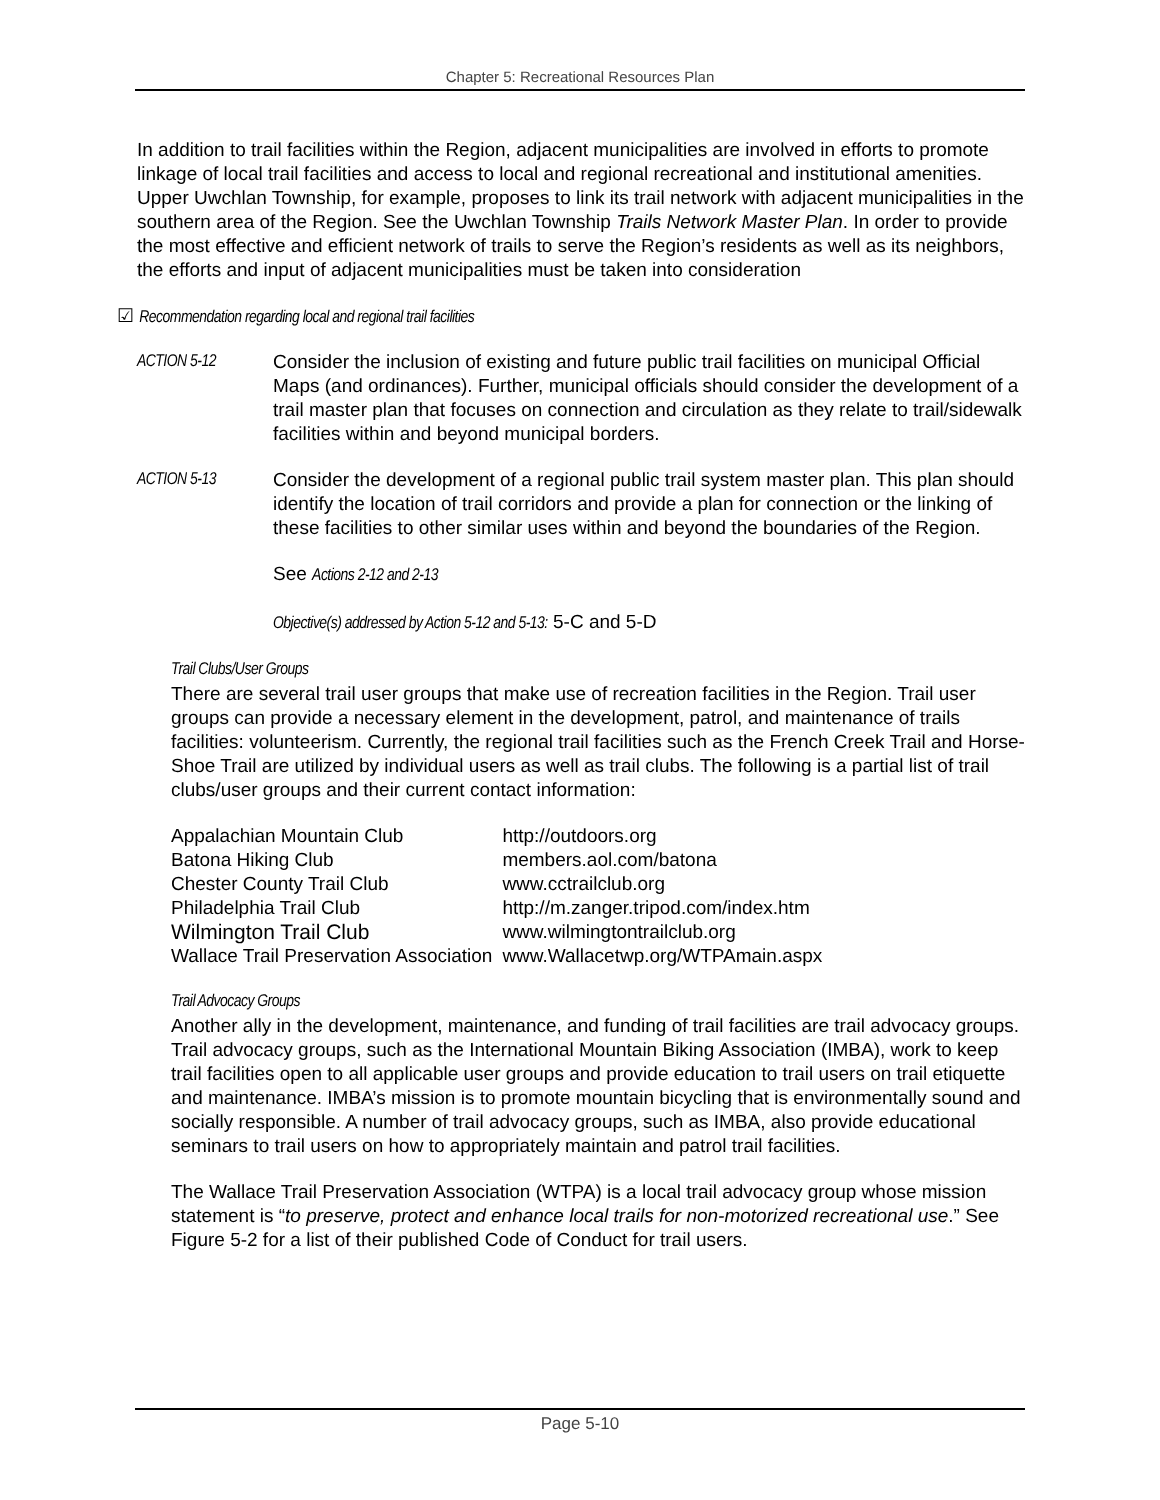Chapter 5: Recreational Resources Plan
In addition to trail facilities within the Region, adjacent municipalities are involved in efforts to promote linkage of local trail facilities and access to local and regional recreational and institutional amenities. Upper Uwchlan Township, for example, proposes to link its trail network with adjacent municipalities in the southern area of the Region. See the Uwchlan Township Trails Network Master Plan. In order to provide the most effective and efficient network of trails to serve the Region’s residents as well as its neighbors, the efforts and input of adjacent municipalities must be taken into consideration
☑ Recommendation regarding local and regional trail facilities
ACTION 5-12 Consider the inclusion of existing and future public trail facilities on municipal Official Maps (and ordinances). Further, municipal officials should consider the development of a trail master plan that focuses on connection and circulation as they relate to trail/sidewalk facilities within and beyond municipal borders.
ACTION 5-13 Consider the development of a regional public trail system master plan. This plan should identify the location of trail corridors and provide a plan for connection or the linking of these facilities to other similar uses within and beyond the boundaries of the Region.
See Actions 2-12 and 2-13
Objective(s) addressed by Action 5-12 and 5-13: 5-C and 5-D
Trail Clubs/User Groups
There are several trail user groups that make use of recreation facilities in the Region. Trail user groups can provide a necessary element in the development, patrol, and maintenance of trails facilities: volunteerism. Currently, the regional trail facilities such as the French Creek Trail and Horse-Shoe Trail are utilized by individual users as well as trail clubs. The following is a partial list of trail clubs/user groups and their current contact information:
| Appalachian Mountain Club | http://outdoors.org |
| Batona Hiking Club | members.aol.com/batona |
| Chester County Trail Club | www.cctrailclub.org |
| Philadelphia Trail Club | http://m.zanger.tripod.com/index.htm |
| Wilmington Trail Club | www.wilmingtontrailclub.org |
| Wallace Trail Preservation Association | www.Wallacetwp.org/WTPAmain.aspx |
Trail Advocacy Groups
Another ally in the development, maintenance, and funding of trail facilities are trail advocacy groups. Trail advocacy groups, such as the International Mountain Biking Association (IMBA), work to keep trail facilities open to all applicable user groups and provide education to trail users on trail etiquette and maintenance. IMBA’s mission is to promote mountain bicycling that is environmentally sound and socially responsible. A number of trail advocacy groups, such as IMBA, also provide educational seminars to trail users on how to appropriately maintain and patrol trail facilities.
The Wallace Trail Preservation Association (WTPA) is a local trail advocacy group whose mission statement is “to preserve, protect and enhance local trails for non-motorized recreational use.” See Figure 5-2 for a list of their published Code of Conduct for trail users.
Page 5-10